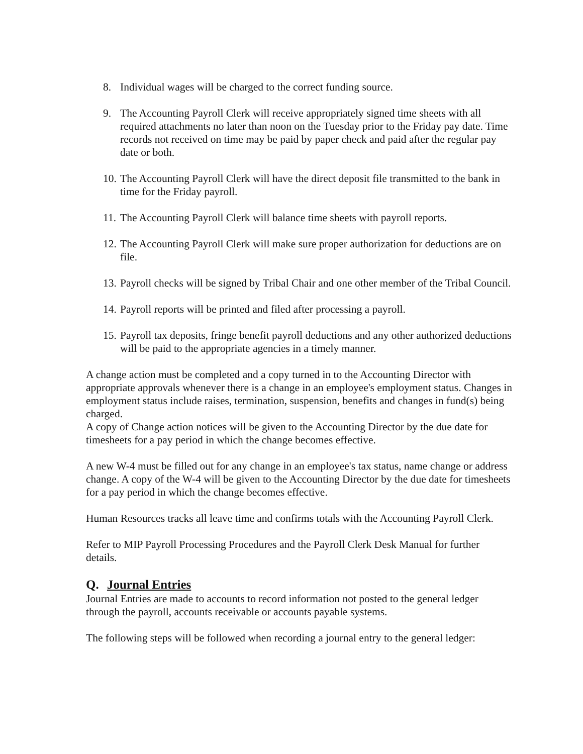8. Individual wages will be charged to the correct funding source.
9. The Accounting Payroll Clerk will receive appropriately signed time sheets with all required attachments no later than noon on the Tuesday prior to the Friday pay date. Time records not received on time may be paid by paper check and paid after the regular pay date or both.
10. The Accounting Payroll Clerk will have the direct deposit file transmitted to the bank in time for the Friday payroll.
11. The Accounting Payroll Clerk will balance time sheets with payroll reports.
12. The Accounting Payroll Clerk will make sure proper authorization for deductions are on file.
13. Payroll checks will be signed by Tribal Chair and one other member of the Tribal Council.
14. Payroll reports will be printed and filed after processing a payroll.
15. Payroll tax deposits, fringe benefit payroll deductions and any other authorized deductions will be paid to the appropriate agencies in a timely manner.
A change action must be completed and a copy turned in to the Accounting Director with appropriate approvals whenever there is a change in an employee's employment status. Changes in employment status include raises, termination, suspension, benefits and changes in fund(s) being charged.
A copy of Change action notices will be given to the Accounting Director by the due date for timesheets for a pay period in which the change becomes effective.
A new W-4 must be filled out for any change in an employee's tax status, name change or address change. A copy of the W-4 will be given to the Accounting Director by the due date for timesheets for a pay period in which the change becomes effective.
Human Resources tracks all leave time and confirms totals with the Accounting Payroll Clerk.
Refer to MIP Payroll Processing Procedures and the Payroll Clerk Desk Manual for further details.
Q. Journal Entries
Journal Entries are made to accounts to record information not posted to the general ledger through the payroll, accounts receivable or accounts payable systems.
The following steps will be followed when recording a journal entry to the general ledger: